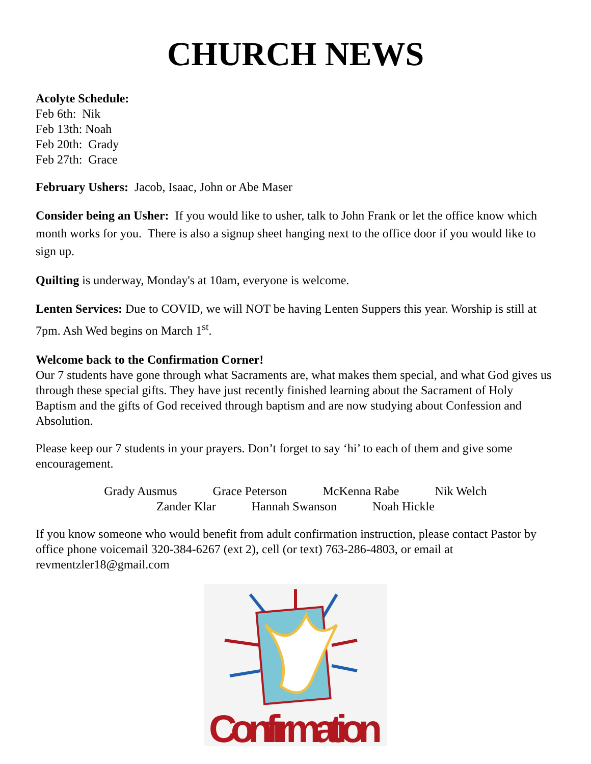CHURCH NEWS
Acolyte Schedule:
Feb 6th: Nik
Feb 13th: Noah
Feb 20th: Grady
Feb 27th: Grace
February Ushers: Jacob, Isaac, John or Abe Maser
Consider being an Usher: If you would like to usher, talk to John Frank or let the office know which month works for you. There is also a signup sheet hanging next to the office door if you would like to sign up.
Quilting is underway, Monday's at 10am, everyone is welcome.
Lenten Services: Due to COVID, we will NOT be having Lenten Suppers this year. Worship is still at 7pm. Ash Wed begins on March 1<sup>st</sup>.
Welcome back to the Confirmation Corner!
Our 7 students have gone through what Sacraments are, what makes them special, and what God gives us through these special gifts. They have just recently finished learning about the Sacrament of Holy Baptism and the gifts of God received through baptism and are now studying about Confession and Absolution.
Please keep our 7 students in your prayers. Don’t forget to say ‘hi’ to each of them and give some encouragement.
Grady Ausmus Grace Peterson McKenna Rabe Nik Welch
Zander Klar Hannah Swanson Noah Hickle
If you know someone who would benefit from adult confirmation instruction, please contact Pastor by office phone voicemail 320-384-6267 (ext 2), cell (or text) 763-286-4803, or email at revmentzler18@gmail.com
Confirmation